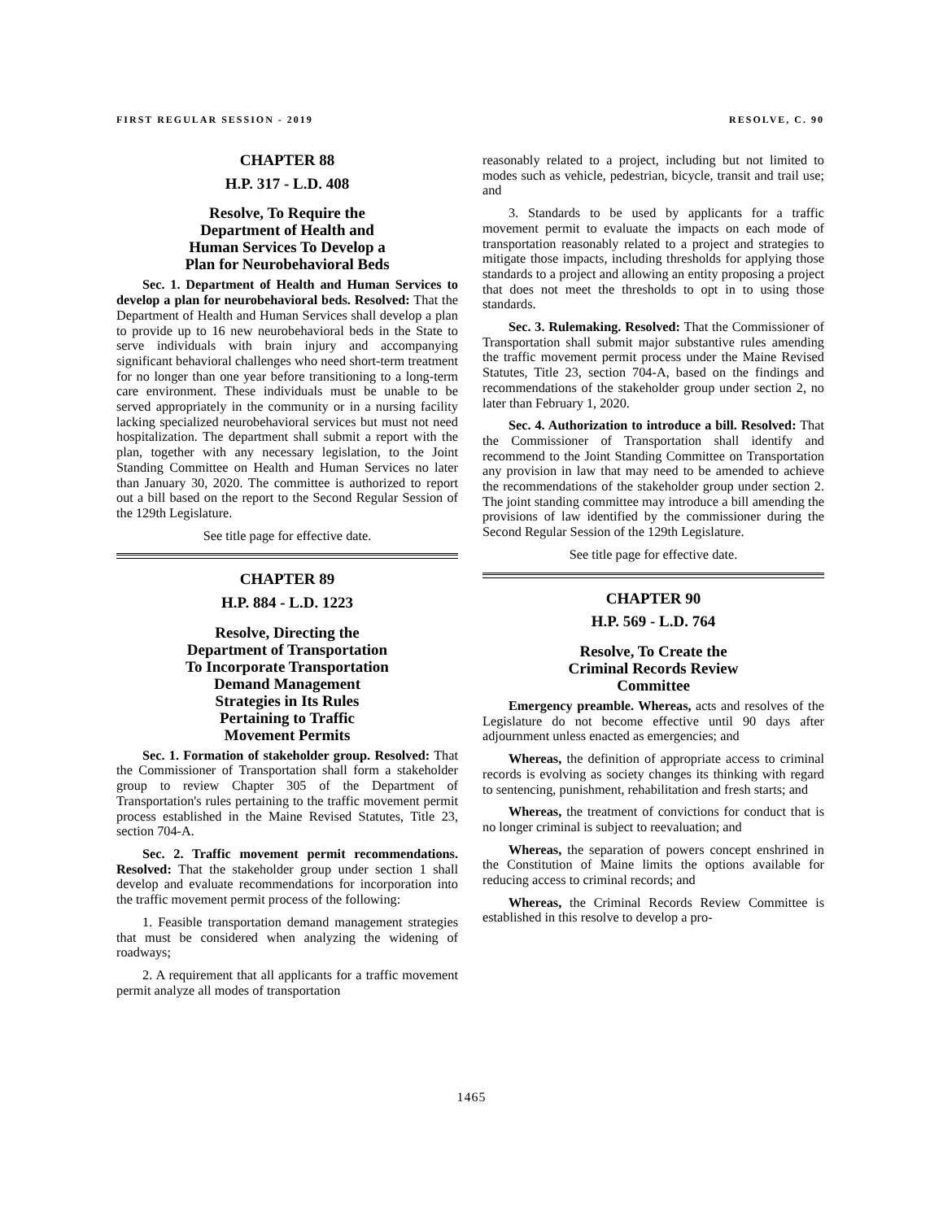FIRST REGULAR SESSION - 2019 RESOLVE, C. 90
CHAPTER 88
H.P. 317 - L.D. 408
Resolve, To Require the
Department of Health and
Human Services To Develop a
Plan for Neurobehavioral Beds
Sec. 1. Department of Health and Human Services to develop a plan for neurobehavioral beds. Resolved: That the Department of Health and Human Services shall develop a plan to provide up to 16 new neurobehavioral beds in the State to serve individuals with brain injury and accompanying significant behavioral challenges who need short-term treatment for no longer than one year before transitioning to a long-term care environment. These individuals must be unable to be served appropriately in the community or in a nursing facility lacking specialized neurobehavioral services but must not need hospitalization. The department shall submit a report with the plan, together with any necessary legislation, to the Joint Standing Committee on Health and Human Services no later than January 30, 2020. The committee is authorized to report out a bill based on the report to the Second Regular Session of the 129th Legislature.
See title page for effective date.
CHAPTER 89
H.P. 884 - L.D. 1223
Resolve, Directing the
Department of Transportation
To Incorporate Transportation
Demand Management
Strategies in Its Rules
Pertaining to Traffic
Movement Permits
Sec. 1. Formation of stakeholder group. Resolved: That the Commissioner of Transportation shall form a stakeholder group to review Chapter 305 of the Department of Transportation's rules pertaining to the traffic movement permit process established in the Maine Revised Statutes, Title 23, section 704-A.
Sec. 2. Traffic movement permit recommendations. Resolved: That the stakeholder group under section 1 shall develop and evaluate recommendations for incorporation into the traffic movement permit process of the following:
1. Feasible transportation demand management strategies that must be considered when analyzing the widening of roadways;
2. A requirement that all applicants for a traffic movement permit analyze all modes of transportation
reasonably related to a project, including but not limited to modes such as vehicle, pedestrian, bicycle, transit and trail use; and
3. Standards to be used by applicants for a traffic movement permit to evaluate the impacts on each mode of transportation reasonably related to a project and strategies to mitigate those impacts, including thresholds for applying those standards to a project and allowing an entity proposing a project that does not meet the thresholds to opt in to using those standards.
Sec. 3. Rulemaking. Resolved: That the Commissioner of Transportation shall submit major substantive rules amending the traffic movement permit process under the Maine Revised Statutes, Title 23, section 704-A, based on the findings and recommendations of the stakeholder group under section 2, no later than February 1, 2020.
Sec. 4. Authorization to introduce a bill. Resolved: That the Commissioner of Transportation shall identify and recommend to the Joint Standing Committee on Transportation any provision in law that may need to be amended to achieve the recommendations of the stakeholder group under section 2. The joint standing committee may introduce a bill amending the provisions of law identified by the commissioner during the Second Regular Session of the 129th Legislature.
See title page for effective date.
CHAPTER 90
H.P. 569 - L.D. 764
Resolve, To Create the
Criminal Records Review
Committee
Emergency preamble. Whereas, acts and resolves of the Legislature do not become effective until 90 days after adjournment unless enacted as emergencies; and
Whereas, the definition of appropriate access to criminal records is evolving as society changes its thinking with regard to sentencing, punishment, rehabilitation and fresh starts; and
Whereas, the treatment of convictions for conduct that is no longer criminal is subject to reevaluation; and
Whereas, the separation of powers concept enshrined in the Constitution of Maine limits the options available for reducing access to criminal records; and
Whereas, the Criminal Records Review Committee is established in this resolve to develop a pro-
1465